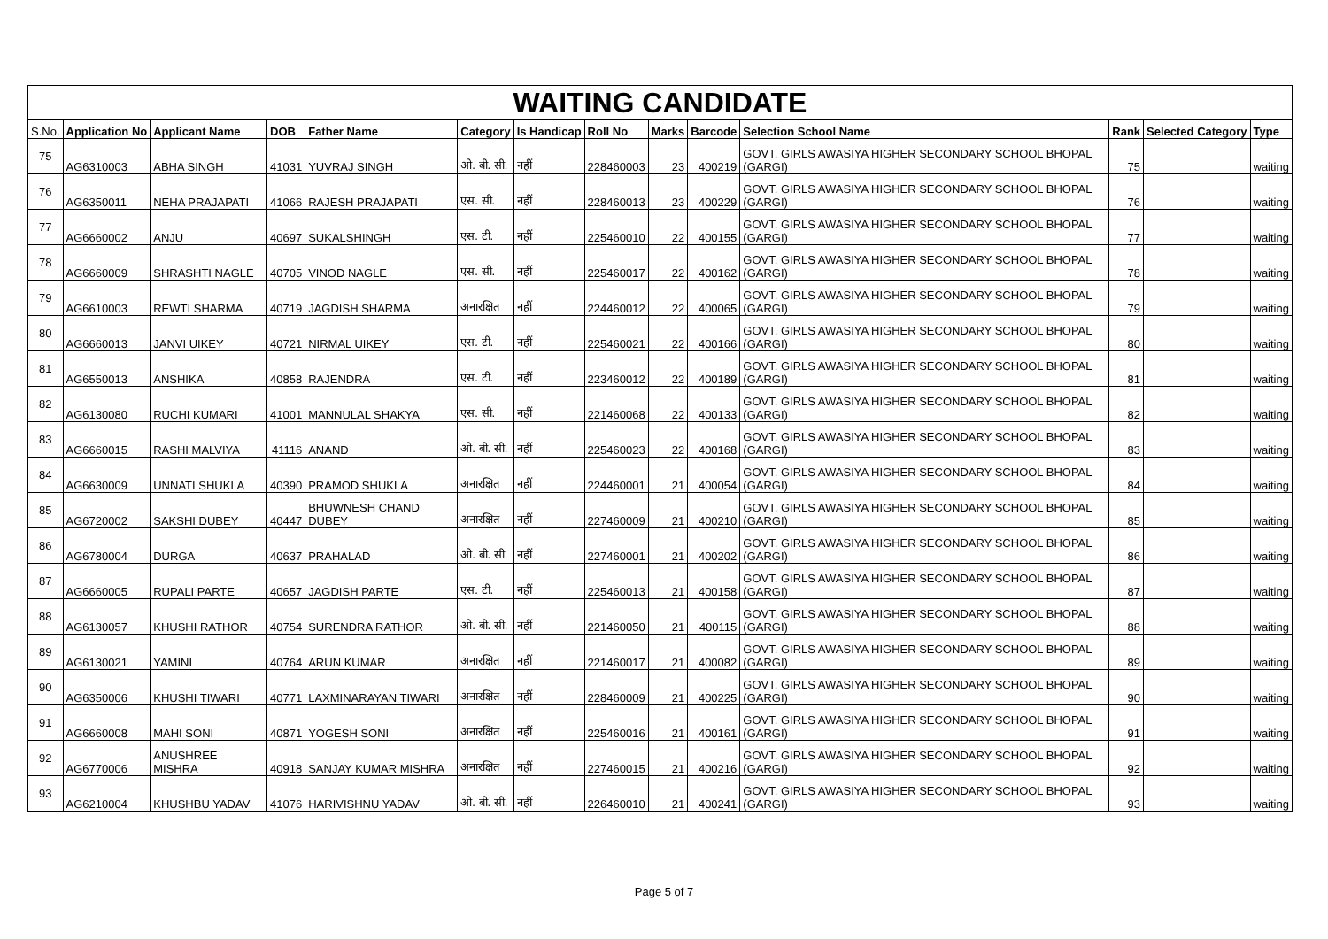| WAITING CANDIDATE | | | | | | | | | | | | | |
| S.No. | Application No | Applicant Name | DOB | Father Name | Category | Is Handicap | Roll No | Marks | Barcode | Selection School Name | Rank | Selected Category | Type |
| 75 | AG6310003 | ABHA SINGH | 41031 | YUVRAJ SINGH | ओ. बी. सी. | नहीं | 228460003 | 23 | 400219 | GOVT. GIRLS AWASIYA HIGHER SECONDARY SCHOOL BHOPAL (GARGI) | 75 | | waiting |
| 76 | AG6350011 | NEHA PRAJAPATI | 41066 | RAJESH PRAJAPATI | एस. सी. | नहीं | 228460013 | 23 | 400229 | GOVT. GIRLS AWASIYA HIGHER SECONDARY SCHOOL BHOPAL (GARGI) | 76 | | waiting |
| 77 | AG6660002 | ANJU | 40697 | SUKALSHINGH | एस. टी. | नहीं | 225460010 | 22 | 400155 | GOVT. GIRLS AWASIYA HIGHER SECONDARY SCHOOL BHOPAL (GARGI) | 77 | | waiting |
| 78 | AG6660009 | SHRASHTI NAGLE | 40705 | VINOD NAGLE | एस. सी. | नहीं | 225460017 | 22 | 400162 | GOVT. GIRLS AWASIYA HIGHER SECONDARY SCHOOL BHOPAL (GARGI) | 78 | | waiting |
| 79 | AG6610003 | REWTI SHARMA | 40719 | JAGDISH SHARMA | अनारक्षित | नहीं | 224460012 | 22 | 400065 | GOVT. GIRLS AWASIYA HIGHER SECONDARY SCHOOL BHOPAL (GARGI) | 79 | | waiting |
| 80 | AG6660013 | JANVI UIKEY | 40721 | NIRMAL UIKEY | एस. टी. | नहीं | 225460021 | 22 | 400166 | GOVT. GIRLS AWASIYA HIGHER SECONDARY SCHOOL BHOPAL (GARGI) | 80 | | waiting |
| 81 | AG6550013 | ANSHIKA | 40858 | RAJENDRA | एस. टी. | नहीं | 223460012 | 22 | 400189 | GOVT. GIRLS AWASIYA HIGHER SECONDARY SCHOOL BHOPAL (GARGI) | 81 | | waiting |
| 82 | AG6130080 | RUCHI KUMARI | 41001 | MANNULAL SHAKYA | एस. सी. | नहीं | 221460068 | 22 | 400133 | GOVT. GIRLS AWASIYA HIGHER SECONDARY SCHOOL BHOPAL (GARGI) | 82 | | waiting |
| 83 | AG6660015 | RASHI MALVIYA | 41116 | ANAND | ओ. बी. सी. | नहीं | 225460023 | 22 | 400168 | GOVT. GIRLS AWASIYA HIGHER SECONDARY SCHOOL BHOPAL (GARGI) | 83 | | waiting |
| 84 | AG6630009 | UNNATI SHUKLA | 40390 | PRAMOD SHUKLA | अनारक्षित | नहीं | 224460001 | 21 | 400054 | GOVT. GIRLS AWASIYA HIGHER SECONDARY SCHOOL BHOPAL (GARGI) | 84 | | waiting |
| 85 | AG6720002 | SAKSHI DUBEY | 40447 | BHUWNESH CHAND DUBEY | अनारक्षित | नहीं | 227460009 | 21 | 400210 | GOVT. GIRLS AWASIYA HIGHER SECONDARY SCHOOL BHOPAL (GARGI) | 85 | | waiting |
| 86 | AG6780004 | DURGA | 40637 | PRAHALAD | ओ. बी. सी. | नहीं | 227460001 | 21 | 400202 | GOVT. GIRLS AWASIYA HIGHER SECONDARY SCHOOL BHOPAL (GARGI) | 86 | | waiting |
| 87 | AG6660005 | RUPALI PARTE | 40657 | JAGDISH PARTE | एस. टी. | नहीं | 225460013 | 21 | 400158 | GOVT. GIRLS AWASIYA HIGHER SECONDARY SCHOOL BHOPAL (GARGI) | 87 | | waiting |
| 88 | AG6130057 | KHUSHI RATHOR | 40754 | SURENDRA RATHOR | ओ. बी. सी. | नहीं | 221460050 | 21 | 400115 | GOVT. GIRLS AWASIYA HIGHER SECONDARY SCHOOL BHOPAL (GARGI) | 88 | | waiting |
| 89 | AG6130021 | YAMINI | 40764 | ARUN KUMAR | अनारक्षित | नहीं | 221460017 | 21 | 400082 | GOVT. GIRLS AWASIYA HIGHER SECONDARY SCHOOL BHOPAL (GARGI) | 89 | | waiting |
| 90 | AG6350006 | KHUSHI TIWARI | 40771 | LAXMINARAYAN TIWARI | अनारक्षित | नहीं | 228460009 | 21 | 400225 | GOVT. GIRLS AWASIYA HIGHER SECONDARY SCHOOL BHOPAL (GARGI) | 90 | | waiting |
| 91 | AG6660008 | MAHI SONI | 40871 | YOGESH SONI | अनारक्षित | नहीं | 225460016 | 21 | 400161 | GOVT. GIRLS AWASIYA HIGHER SECONDARY SCHOOL BHOPAL (GARGI) | 91 | | waiting |
| 92 | AG6770006 | ANUSHREE MISHRA | 40918 | SANJAY KUMAR MISHRA | अनारक्षित | नहीं | 227460015 | 21 | 400216 | GOVT. GIRLS AWASIYA HIGHER SECONDARY SCHOOL BHOPAL (GARGI) | 92 | | waiting |
| 93 | AG6210004 | KHUSHBU YADAV | 41076 | HARIVISHNU YADAV | ओ. बी. सी. | नहीं | 226460010 | 21 | 400241 | GOVT. GIRLS AWASIYA HIGHER SECONDARY SCHOOL BHOPAL (GARGI) | 93 | | waiting |
Page 5 of 7